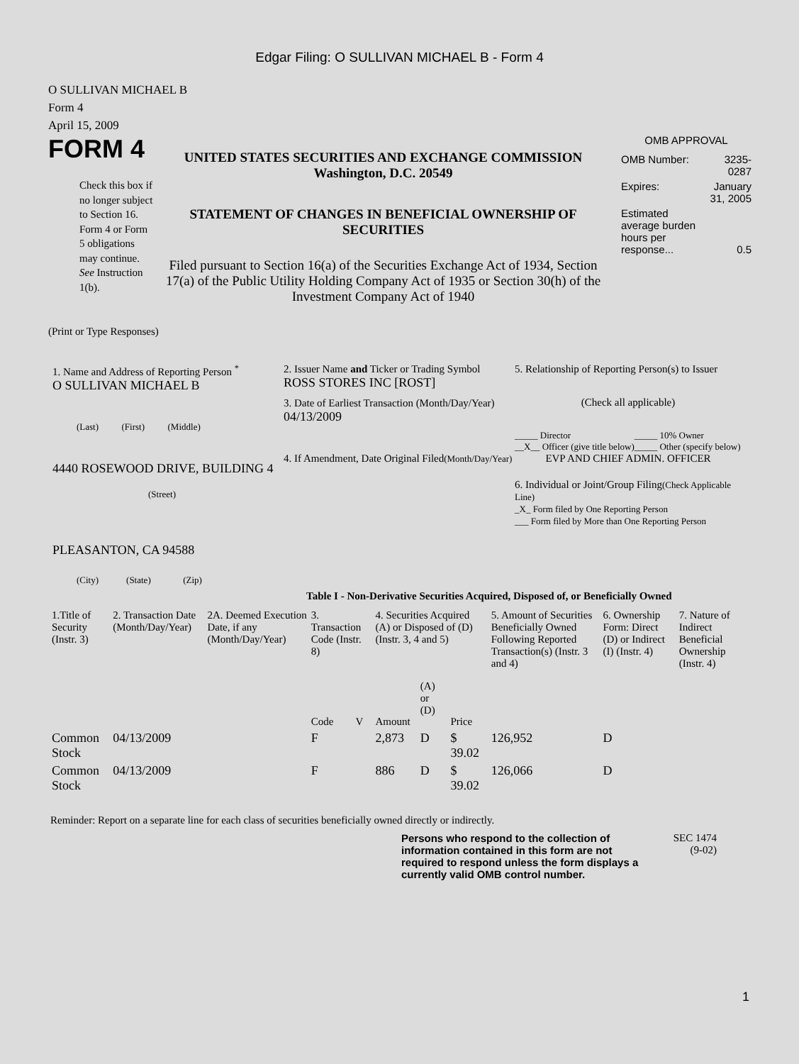Edgar Filing: O SULLIVAN MICHAEL B - Form 4
O SULLIVAN MICHAEL B
Form 4
April 15, 2009
FORM 4
Check this box if no longer subject to Section 16. Form 4 or Form 5 obligations may continue. See Instruction 1(b).
UNITED STATES SECURITIES AND EXCHANGE COMMISSION
Washington, D.C. 20549
STATEMENT OF CHANGES IN BENEFICIAL OWNERSHIP OF SECURITIES
Filed pursuant to Section 16(a) of the Securities Exchange Act of 1934, Section 17(a) of the Public Utility Holding Company Act of 1935 or Section 30(h) of the Investment Company Act of 1940
OMB APPROVAL
| OMB Number: | 3235-0287 |
| Expires: | January 31, 2005 |
| Estimated average burden hours per response... | 0.5 |
(Print or Type Responses)
1. Name and Address of Reporting Person <sup>*</sup>
O SULLIVAN MICHAEL B
(Last) (First) (Middle)
4440 ROSEWOOD DRIVE, BUILDING 4
(Street)
PLEASANTON, CA 94588
(City) (State) (Zip)
2. Issuer Name and Ticker or Trading Symbol
ROSS STORES INC [ROST]
3. Date of Earliest Transaction (Month/Day/Year)
04/13/2009
4. If Amendment, Date Original Filed(Month/Day/Year)
5. Relationship of Reporting Person(s) to Issuer
(Check all applicable)
| _____ Director __X__ Officer (give title below) | _____ 10% Owner _____ Other (specify below) |
EVP AND CHIEF ADMIN. OFFICER
6. Individual or Joint/Group Filing(Check Applicable Line)
_X_ Form filed by One Reporting Person
___ Form filed by More than One Reporting Person
Table I - Non-Derivative Securities Acquired, Disposed of, or Beneficially Owned
| 1.Title of Security (Instr. 3) | 2. Transaction Date (Month/Day/Year) | 2A. Deemed Execution Date, if any (Month/Day/Year) | 3. Transaction Code (Instr. 8) | | 4. Securities Acquired (A) or Disposed of (D) (Instr. 3, 4 and 5) | | | 5. Amount of Securities Beneficially Owned Following Reported Transaction(s) (Instr. 3 and 4) | 6. Ownership Form: Direct (D) or Indirect (I) (Instr. 4) | 7. Nature of Indirect Beneficial Ownership (Instr. 4) |
| --- | --- | --- | --- | --- | --- | --- | --- | --- | --- | --- |
| | | | Code | V | Amount | (A) or (D) | Price | | | |
| Common Stock | 04/13/2009 | | F | | 2,873 | D | $ 39.02 | 126,952 | D | |
| Common Stock | 04/13/2009 | | F | | 886 | D | $ 39.02 | 126,066 | D | |
Reminder: Report on a separate line for each class of securities beneficially owned directly or indirectly.
Persons who respond to the collection of information contained in this form are not required to respond unless the form displays a currently valid OMB control number.
SEC 1474
(9-02)
1